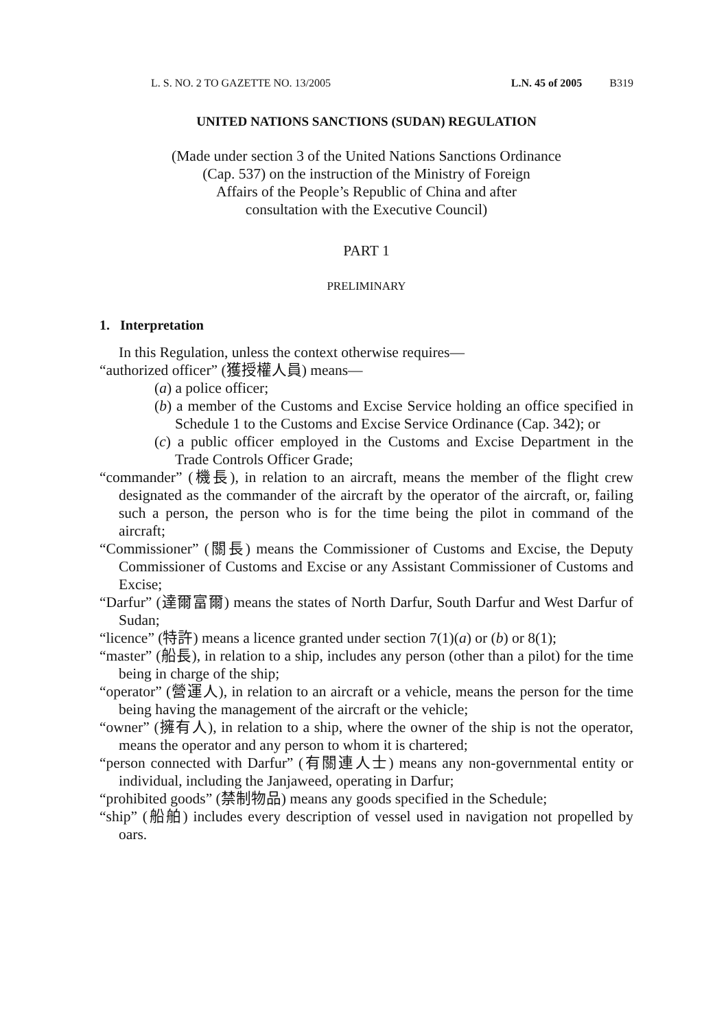L. S. NO. 2 TO GAZETTE NO. 13/2005 L.N. 45 of 2005 B319
UNITED NATIONS SANCTIONS (SUDAN) REGULATION
(Made under section 3 of the United Nations Sanctions Ordinance
(Cap. 537) on the instruction of the Ministry of Foreign
Affairs of the People’s Republic of China and after
consultation with the Executive Council)
PART 1
PRELIMINARY
1. Interpretation
In this Regulation, unless the context otherwise requires—
“authorized officer” (獲授權人員) means—
(a) a police officer;
(b) a member of the Customs and Excise Service holding an office specified in Schedule 1 to the Customs and Excise Service Ordinance (Cap. 342); or
(c) a public officer employed in the Customs and Excise Department in the Trade Controls Officer Grade;
“commander” (機長), in relation to an aircraft, means the member of the flight crew designated as the commander of the aircraft by the operator of the aircraft, or, failing such a person, the person who is for the time being the pilot in command of the aircraft;
“Commissioner” (關長) means the Commissioner of Customs and Excise, the Deputy Commissioner of Customs and Excise or any Assistant Commissioner of Customs and Excise;
“Darfur” (達爾富爾) means the states of North Darfur, South Darfur and West Darfur of Sudan;
“licence” (特許) means a licence granted under section 7(1)(a) or (b) or 8(1);
“master” (船長), in relation to a ship, includes any person (other than a pilot) for the time being in charge of the ship;
“operator” (營運人), in relation to an aircraft or a vehicle, means the person for the time being having the management of the aircraft or the vehicle;
“owner” (擁有人), in relation to a ship, where the owner of the ship is not the operator, means the operator and any person to whom it is chartered;
“person connected with Darfur” (有關連人士) means any non-governmental entity or individual, including the Janjaweed, operating in Darfur;
“prohibited goods” (禁制物品) means any goods specified in the Schedule;
“ship” (船舶) includes every description of vessel used in navigation not propelled by oars.